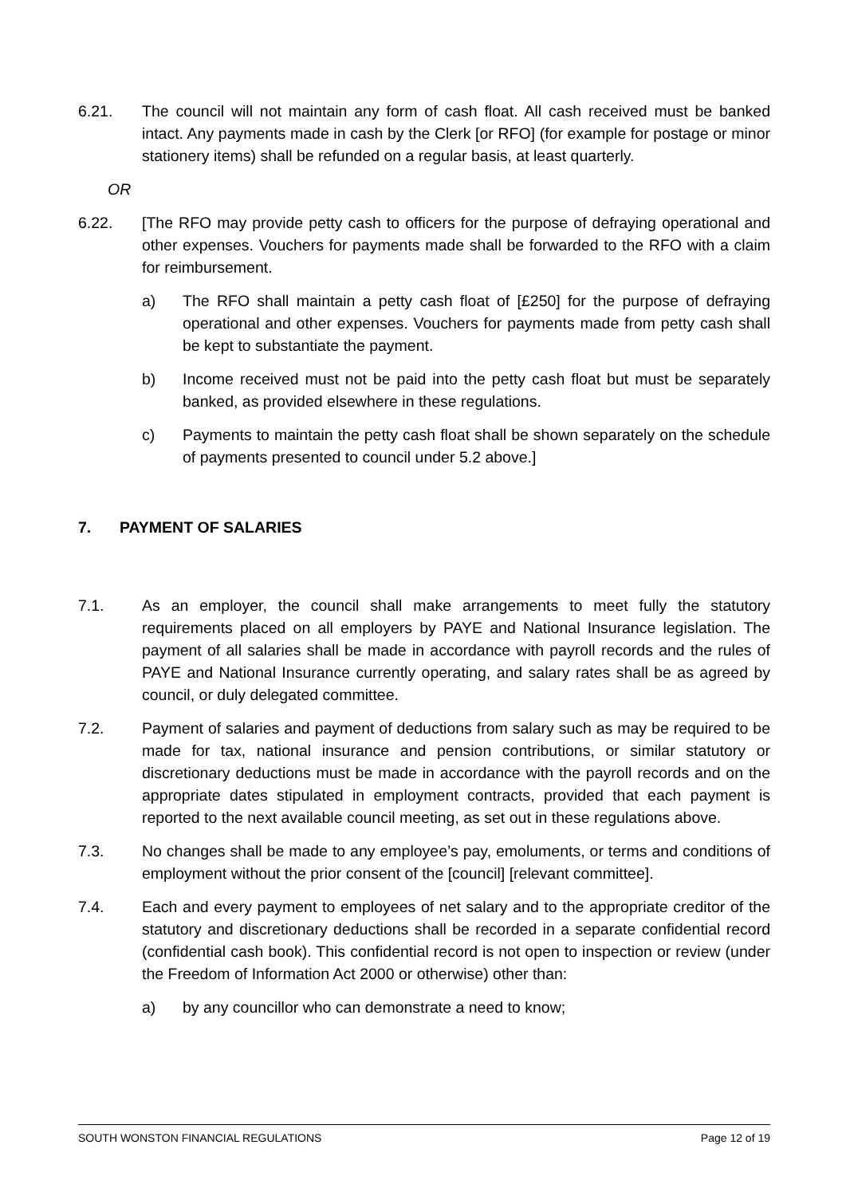6.21. The council will not maintain any form of cash float. All cash received must be banked intact. Any payments made in cash by the Clerk [or RFO] (for example for postage or minor stationery items) shall be refunded on a regular basis, at least quarterly.
OR
6.22. [The RFO may provide petty cash to officers for the purpose of defraying operational and other expenses. Vouchers for payments made shall be forwarded to the RFO with a claim for reimbursement.
a) The RFO shall maintain a petty cash float of [£250] for the purpose of defraying operational and other expenses. Vouchers for payments made from petty cash shall be kept to substantiate the payment.
b) Income received must not be paid into the petty cash float but must be separately banked, as provided elsewhere in these regulations.
c) Payments to maintain the petty cash float shall be shown separately on the schedule of payments presented to council under 5.2 above.]
7. PAYMENT OF SALARIES
7.1. As an employer, the council shall make arrangements to meet fully the statutory requirements placed on all employers by PAYE and National Insurance legislation. The payment of all salaries shall be made in accordance with payroll records and the rules of PAYE and National Insurance currently operating, and salary rates shall be as agreed by council, or duly delegated committee.
7.2. Payment of salaries and payment of deductions from salary such as may be required to be made for tax, national insurance and pension contributions, or similar statutory or discretionary deductions must be made in accordance with the payroll records and on the appropriate dates stipulated in employment contracts, provided that each payment is reported to the next available council meeting, as set out in these regulations above.
7.3. No changes shall be made to any employee’s pay, emoluments, or terms and conditions of employment without the prior consent of the [council] [relevant committee].
7.4. Each and every payment to employees of net salary and to the appropriate creditor of the statutory and discretionary deductions shall be recorded in a separate confidential record (confidential cash book). This confidential record is not open to inspection or review (under the Freedom of Information Act 2000 or otherwise) other than:
a) by any councillor who can demonstrate a need to know;
SOUTH WONSTON FINANCIAL REGULATIONS Page 12 of 19